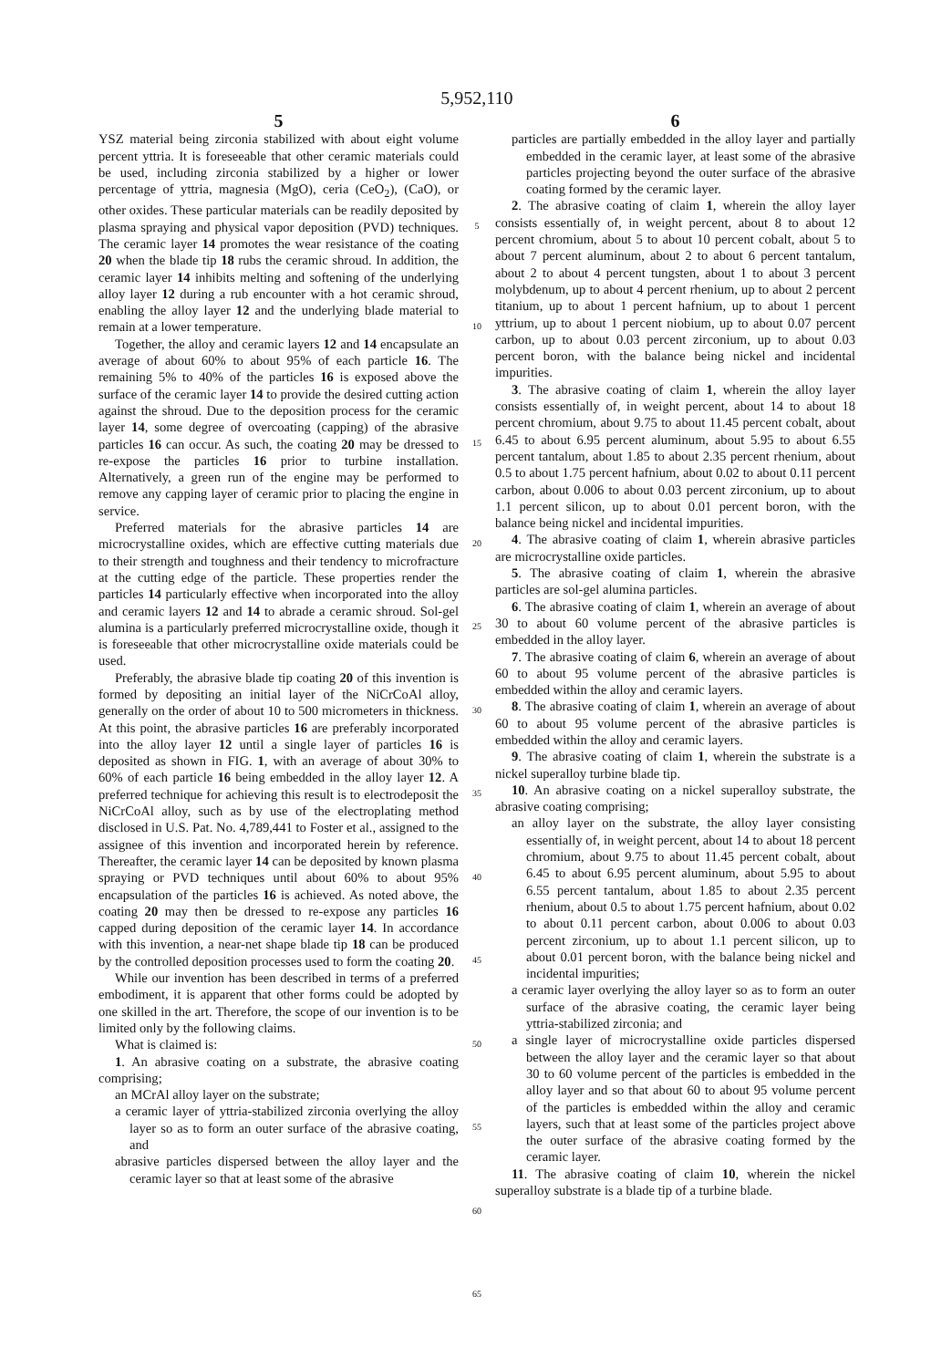5,952,110
5
YSZ material being zirconia stabilized with about eight volume percent yttria. It is foreseeable that other ceramic materials could be used, including zirconia stabilized by a higher or lower percentage of yttria, magnesia (MgO), ceria (CeO<sub>2</sub>), (CaO), or other oxides. These particular materials can be readily deposited by plasma spraying and physical vapor deposition (PVD) techniques. The ceramic layer 14 promotes the wear resistance of the coating 20 when the blade tip 18 rubs the ceramic shroud. In addition, the ceramic layer 14 inhibits melting and softening of the underlying alloy layer 12 during a rub encounter with a hot ceramic shroud, enabling the alloy layer 12 and the underlying blade material to remain at a lower temperature.
Together, the alloy and ceramic layers 12 and 14 encapsulate an average of about 60% to about 95% of each particle 16. The remaining 5% to 40% of the particles 16 is exposed above the surface of the ceramic layer 14 to provide the desired cutting action against the shroud. Due to the deposition process for the ceramic layer 14, some degree of overcoating (capping) of the abrasive particles 16 can occur. As such, the coating 20 may be dressed to re-expose the particles 16 prior to turbine installation. Alternatively, a green run of the engine may be performed to remove any capping layer of ceramic prior to placing the engine in service.
Preferred materials for the abrasive particles 14 are microcrystalline oxides, which are effective cutting materials due to their strength and toughness and their tendency to microfracture at the cutting edge of the particle. These properties render the particles 14 particularly effective when incorporated into the alloy and ceramic layers 12 and 14 to abrade a ceramic shroud. Sol-gel alumina is a particularly preferred microcrystalline oxide, though it is foreseeable that other microcrystalline oxide materials could be used.
Preferably, the abrasive blade tip coating 20 of this invention is formed by depositing an initial layer of the NiCrCoAl alloy, generally on the order of about 10 to 500 micrometers in thickness. At this point, the abrasive particles 16 are preferably incorporated into the alloy layer 12 until a single layer of particles 16 is deposited as shown in FIG. 1, with an average of about 30% to 60% of each particle 16 being embedded in the alloy layer 12. A preferred technique for achieving this result is to electrodeposit the NiCrCoAl alloy, such as by use of the electroplating method disclosed in U.S. Pat. No. 4,789,441 to Foster et al., assigned to the assignee of this invention and incorporated herein by reference. Thereafter, the ceramic layer 14 can be deposited by known plasma spraying or PVD techniques until about 60% to about 95% encapsulation of the particles 16 is achieved. As noted above, the coating 20 may then be dressed to re-expose any particles 16 capped during deposition of the ceramic layer 14. In accordance with this invention, a near-net shape blade tip 18 can be produced by the controlled deposition processes used to form the coating 20.
While our invention has been described in terms of a preferred embodiment, it is apparent that other forms could be adopted by one skilled in the art. Therefore, the scope of our invention is to be limited only by the following claims.
What is claimed is:
1. An abrasive coating on a substrate, the abrasive coating comprising;
an MCrAl alloy layer on the substrate;
a ceramic layer of yttria-stabilized zirconia overlying the alloy layer so as to form an outer surface of the abrasive coating, and
abrasive particles dispersed between the alloy layer and the ceramic layer so that at least some of the abrasive
5
10
15
20
25
30
35
40
45
50
55
60
65
6
particles are partially embedded in the alloy layer and partially embedded in the ceramic layer, at least some of the abrasive particles projecting beyond the outer surface of the abrasive coating formed by the ceramic layer.
2. The abrasive coating of claim 1, wherein the alloy layer consists essentially of, in weight percent, about 8 to about 12 percent chromium, about 5 to about 10 percent cobalt, about 5 to about 7 percent aluminum, about 2 to about 6 percent tantalum, about 2 to about 4 percent tungsten, about 1 to about 3 percent molybdenum, up to about 4 percent rhenium, up to about 2 percent titanium, up to about 1 percent hafnium, up to about 1 percent yttrium, up to about 1 percent niobium, up to about 0.07 percent carbon, up to about 0.03 percent zirconium, up to about 0.03 percent boron, with the balance being nickel and incidental impurities.
3. The abrasive coating of claim 1, wherein the alloy layer consists essentially of, in weight percent, about 14 to about 18 percent chromium, about 9.75 to about 11.45 percent cobalt, about 6.45 to about 6.95 percent aluminum, about 5.95 to about 6.55 percent tantalum, about 1.85 to about 2.35 percent rhenium, about 0.5 to about 1.75 percent hafnium, about 0.02 to about 0.11 percent carbon, about 0.006 to about 0.03 percent zirconium, up to about 1.1 percent silicon, up to about 0.01 percent boron, with the balance being nickel and incidental impurities.
4. The abrasive coating of claim 1, wherein abrasive particles are microcrystalline oxide particles.
5. The abrasive coating of claim 1, wherein the abrasive particles are sol-gel alumina particles.
6. The abrasive coating of claim 1, wherein an average of about 30 to about 60 volume percent of the abrasive particles is embedded in the alloy layer.
7. The abrasive coating of claim 6, wherein an average of about 60 to about 95 volume percent of the abrasive particles is embedded within the alloy and ceramic layers.
8. The abrasive coating of claim 1, wherein an average of about 60 to about 95 volume percent of the abrasive particles is embedded within the alloy and ceramic layers.
9. The abrasive coating of claim 1, wherein the substrate is a nickel superalloy turbine blade tip.
10. An abrasive coating on a nickel superalloy substrate, the abrasive coating comprising;
an alloy layer on the substrate, the alloy layer consisting essentially of, in weight percent, about 14 to about 18 percent chromium, about 9.75 to about 11.45 percent cobalt, about 6.45 to about 6.95 percent aluminum, about 5.95 to about 6.55 percent tantalum, about 1.85 to about 2.35 percent rhenium, about 0.5 to about 1.75 percent hafnium, about 0.02 to about 0.11 percent carbon, about 0.006 to about 0.03 percent zirconium, up to about 1.1 percent silicon, up to about 0.01 percent boron, with the balance being nickel and incidental impurities;
a ceramic layer overlying the alloy layer so as to form an outer surface of the abrasive coating, the ceramic layer being yttria-stabilized zirconia; and
a single layer of microcrystalline oxide particles dispersed between the alloy layer and the ceramic layer so that about 30 to 60 volume percent of the particles is embedded in the alloy layer and so that about 60 to about 95 volume percent of the particles is embedded within the alloy and ceramic layers, such that at least some of the particles project above the outer surface of the abrasive coating formed by the ceramic layer.
11. The abrasive coating of claim 10, wherein the nickel superalloy substrate is a blade tip of a turbine blade.